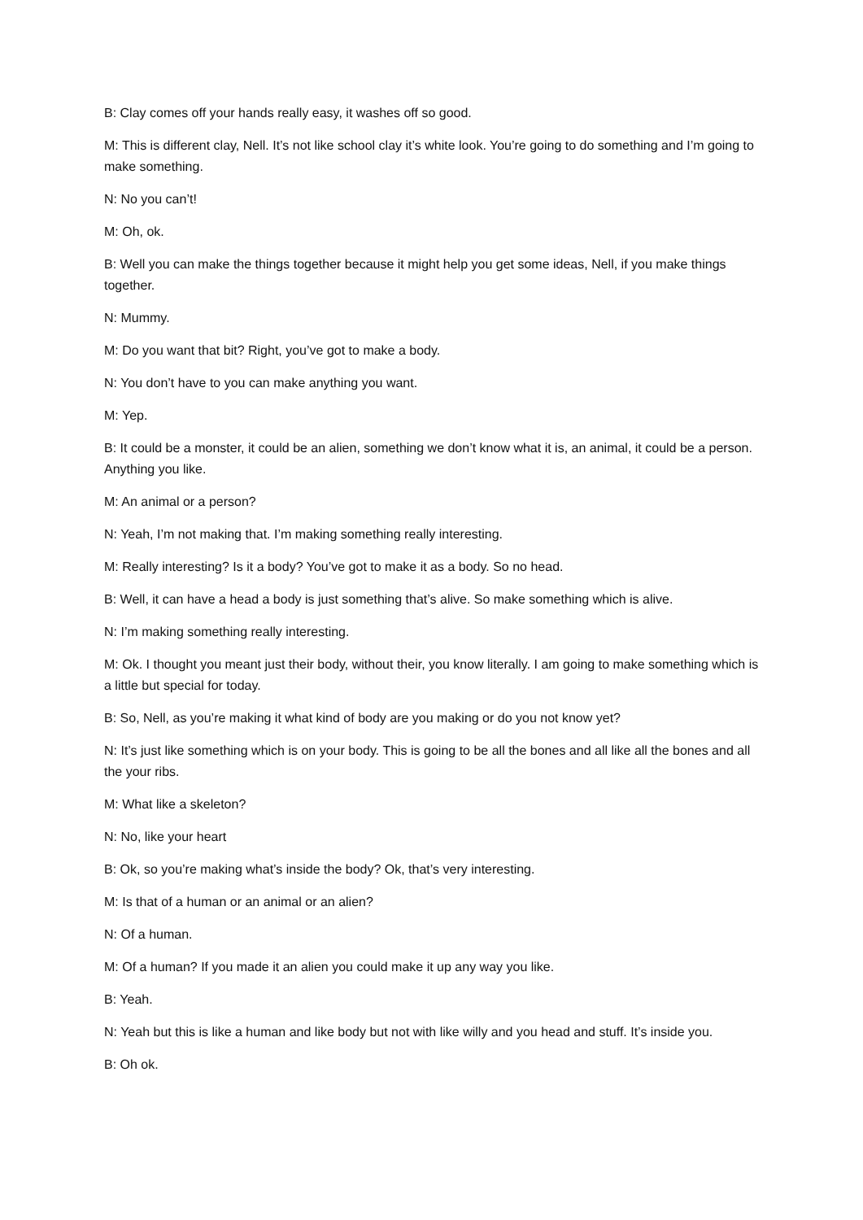B: Clay comes off your hands really easy, it washes off so good.
M: This is different clay, Nell. It’s not like school clay it’s white look. You’re going to do something and I’m going to make something.
N: No you can’t!
M: Oh, ok.
B: Well you can make the things together because it might help you get some ideas, Nell, if you make things together.
N: Mummy.
M: Do you want that bit? Right, you’ve got to make a body.
N: You don’t have to you can make anything you want.
M: Yep.
B: It could be a monster, it could be an alien, something we don’t know what it is, an animal, it could be a person. Anything you like.
M: An animal or a person?
N: Yeah, I’m not making that. I’m making something really interesting.
M: Really interesting? Is it a body? You’ve got to make it as a body. So no head.
B: Well, it can have a head a body is just something that’s alive. So make something which is alive.
N: I’m making something really interesting.
M: Ok. I thought you meant just their body, without their, you know literally. I am going to make something which is a little but special for today.
B: So, Nell, as you’re making it what kind of body are you making or do you not know yet?
N: It’s just like something which is on your body. This is going to be all the bones and all like all the bones and all the your ribs.
M: What like a skeleton?
N: No, like your heart
B: Ok, so you’re making what’s inside the body? Ok, that’s very interesting.
M: Is that of a human or an animal or an alien?
N: Of a human.
M: Of a human? If you made it an alien you could make it up any way you like.
B: Yeah.
N: Yeah but this is like a human and like body but not with like willy and you head and stuff. It’s inside you.
B: Oh ok.